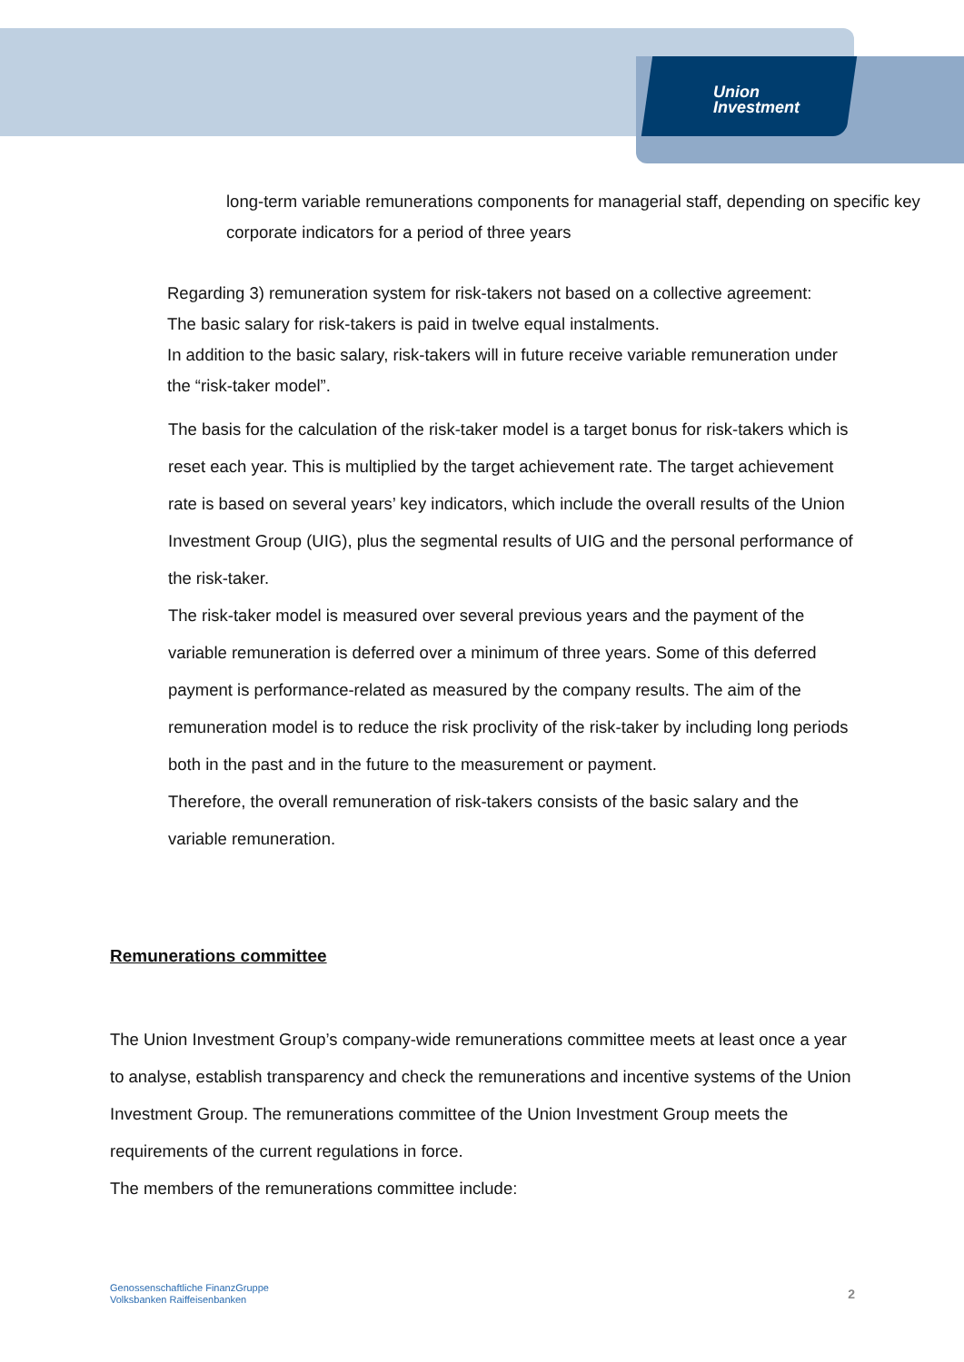Union
Investment
long-term variable remunerations components for managerial staff, depending on specific key corporate indicators for a period of three years
Regarding 3) remuneration system for risk-takers not based on a collective agreement:
The basic salary for risk-takers is paid in twelve equal instalments.
In addition to the basic salary, risk-takers will in future receive variable remuneration under the “risk-taker model”.
The basis for the calculation of the risk-taker model is a target bonus for risk-takers which is reset each year. This is multiplied by the target achievement rate. The target achievement rate is based on several years’ key indicators, which include the overall results of the Union Investment Group (UIG), plus the segmental results of UIG and the personal performance of the risk-taker.
The risk-taker model is measured over several previous years and the payment of the variable remuneration is deferred over a minimum of three years. Some of this deferred payment is performance-related as measured by the company results. The aim of the remuneration model is to reduce the risk proclivity of the risk-taker by including long periods both in the past and in the future to the measurement or payment.
Therefore, the overall remuneration of risk-takers consists of the basic salary and the variable remuneration.
Remunerations committee
The Union Investment Group’s company-wide remunerations committee meets at least once a year to analyse, establish transparency and check the remunerations and incentive systems of the Union Investment Group. The remunerations committee of the Union Investment Group meets the requirements of the current regulations in force.
The members of the remunerations committee include:
Genossenschaftliche FinanzGruppe
Volksbanken Raiffeisenbanken
2